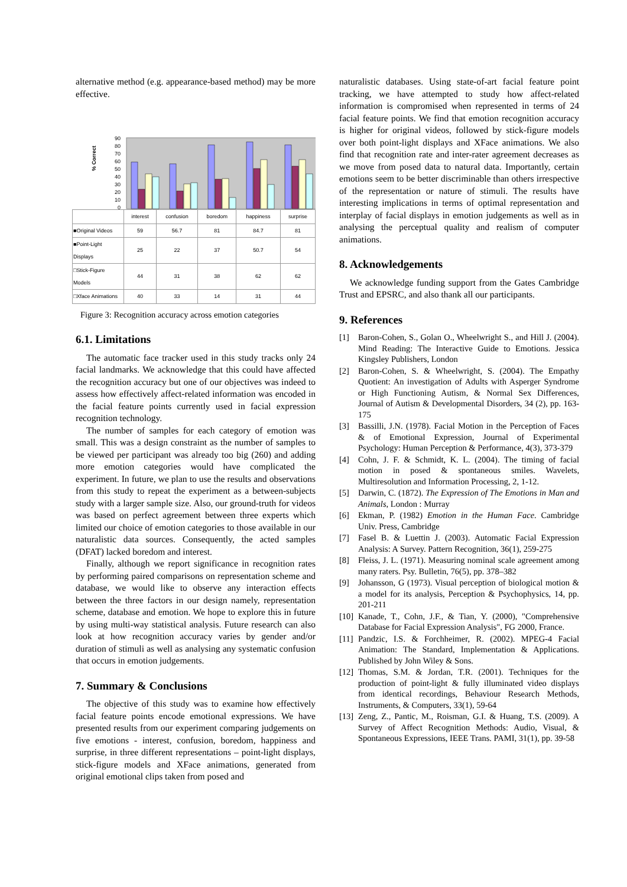alternative method (e.g. appearance-based method) may be more effective.
% Correct
90
80
70
60
50
40
30
20
10
0
| | interest | confusion | boredom | happiness | surprise |
| ■Original Videos | 59 | 56.7 | 81 | 84.7 | 81 |
| ■Point-Light Displays | 25 | 22 | 37 | 50.7 | 54 |
| □Stick-Figure Models | 44 | 31 | 38 | 62 | 62 |
| □Xface Animations | 40 | 33 | 14 | 31 | 44 |
Figure 3: Recognition accuracy across emotion categories
6.1. Limitations
The automatic face tracker used in this study tracks only 24 facial landmarks. We acknowledge that this could have affected the recognition accuracy but one of our objectives was indeed to assess how effectively affect-related information was encoded in the facial feature points currently used in facial expression recognition technology.
The number of samples for each category of emotion was small. This was a design constraint as the number of samples to be viewed per participant was already too big (260) and adding more emotion categories would have complicated the experiment. In future, we plan to use the results and observations from this study to repeat the experiment as a between-subjects study with a larger sample size. Also, our ground-truth for videos was based on perfect agreement between three experts which limited our choice of emotion categories to those available in our naturalistic data sources. Consequently, the acted samples (DFAT) lacked boredom and interest.
Finally, although we report significance in recognition rates by performing paired comparisons on representation scheme and database, we would like to observe any interaction effects between the three factors in our design namely, representation scheme, database and emotion. We hope to explore this in future by using multi-way statistical analysis. Future research can also look at how recognition accuracy varies by gender and/or duration of stimuli as well as analysing any systematic confusion that occurs in emotion judgements.
7. Summary & Conclusions
The objective of this study was to examine how effectively facial feature points encode emotional expressions. We have presented results from our experiment comparing judgements on five emotions - interest, confusion, boredom, happiness and surprise, in three different representations – point-light displays, stick-figure models and XFace animations, generated from original emotional clips taken from posed and
naturalistic databases. Using state-of-art facial feature point tracking, we have attempted to study how affect-related information is compromised when represented in terms of 24 facial feature points. We find that emotion recognition accuracy is higher for original videos, followed by stick-figure models over both point-light displays and XFace animations. We also find that recognition rate and inter-rater agreement decreases as we move from posed data to natural data. Importantly, certain emotions seem to be better discriminable than others irrespective of the representation or nature of stimuli. The results have interesting implications in terms of optimal representation and interplay of facial displays in emotion judgements as well as in analysing the perceptual quality and realism of computer animations.
8. Acknowledgements
We acknowledge funding support from the Gates Cambridge Trust and EPSRC, and also thank all our participants.
9. References
[1] Baron-Cohen, S., Golan O., Wheelwright S., and Hill J. (2004). Mind Reading: The Interactive Guide to Emotions. Jessica Kingsley Publishers, London
[2] Baron-Cohen, S. & Wheelwright, S. (2004). The Empathy Quotient: An investigation of Adults with Asperger Syndrome or High Functioning Autism, & Normal Sex Differences, Journal of Autism & Developmental Disorders, 34 (2), pp. 163-175
[3] Bassilli, J.N. (1978). Facial Motion in the Perception of Faces & of Emotional Expression, Journal of Experimental Psychology: Human Perception & Performance, 4(3), 373-379
[4] Cohn, J. F. & Schmidt, K. L. (2004). The timing of facial motion in posed & spontaneous smiles. Wavelets, Multiresolution and Information Processing, 2, 1-12.
[5] Darwin, C. (1872). The Expression of The Emotions in Man and Animals, London : Murray
[6] Ekman, P. (1982) Emotion in the Human Face. Cambridge Univ. Press, Cambridge
[7] Fasel B. & Luettin J. (2003). Automatic Facial Expression Analysis: A Survey. Pattern Recognition, 36(1), 259-275
[8] Fleiss, J. L. (1971). Measuring nominal scale agreement among many raters. Psy. Bulletin, 76(5), pp. 378–382
[9] Johansson, G (1973). Visual perception of biological motion & a model for its analysis, Perception & Psychophysics, 14, pp. 201-211
[10] Kanade, T., Cohn, J.F., & Tian, Y. (2000), "Comprehensive Database for Facial Expression Analysis", FG 2000, France.
[11] Pandzic, I.S. & Forchheimer, R. (2002). MPEG-4 Facial Animation: The Standard, Implementation & Applications. Published by John Wiley & Sons.
[12] Thomas, S.M. & Jordan, T.R. (2001). Techniques for the production of point-light & fully illuminated video displays from identical recordings, Behaviour Research Methods, Instruments, & Computers, 33(1), 59-64
[13] Zeng, Z., Pantic, M., Roisman, G.I. & Huang, T.S. (2009). A Survey of Affect Recognition Methods: Audio, Visual, & Spontaneous Expressions, IEEE Trans. PAMI, 31(1), pp. 39-58